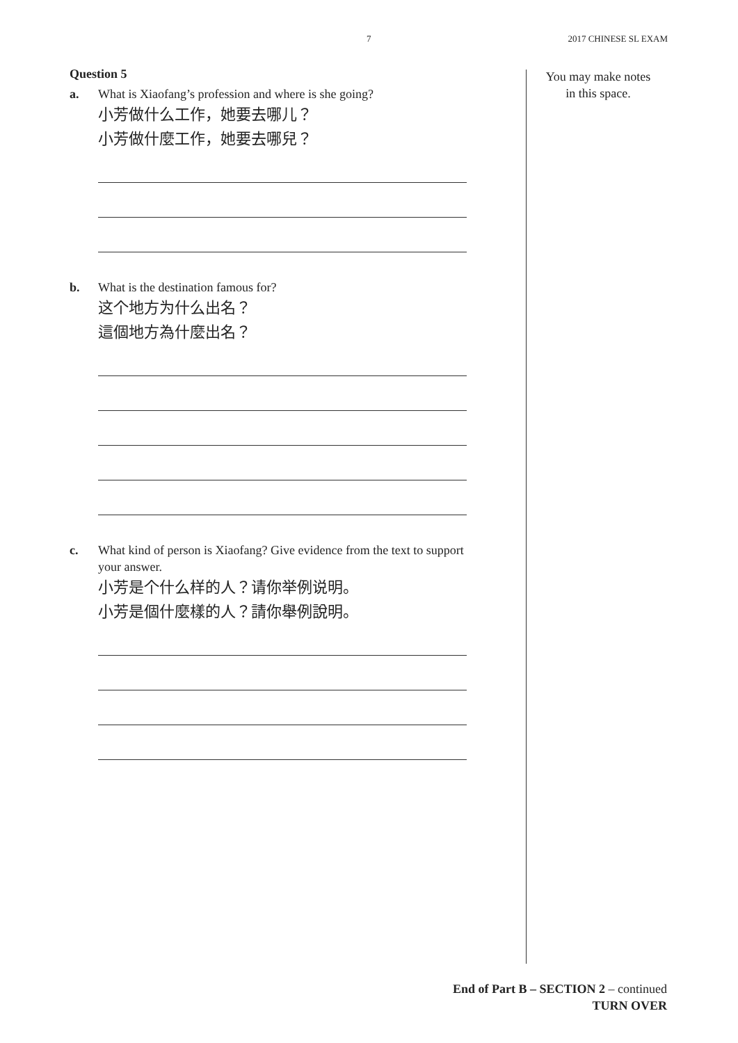7 2017 CHINESE SL EXAM
Question 5
a. What is Xiaofang’s profession and where is she going?
小芳做什么工作，她要去哪儿？
小芳做什麼工作，她要去哪兒？
b. What is the destination famous for?
这个地方为什么出名？
這個地方為什麼出名？
c. What kind of person is Xiaofang? Give evidence from the text to support your answer.
小芳是个什么样的人？请你举例说明。
小芳是個什麼樣的人？請你舉例說明。
You may make notes
in this space.
End of Part B – SECTION 2 – continued
TURN OVER